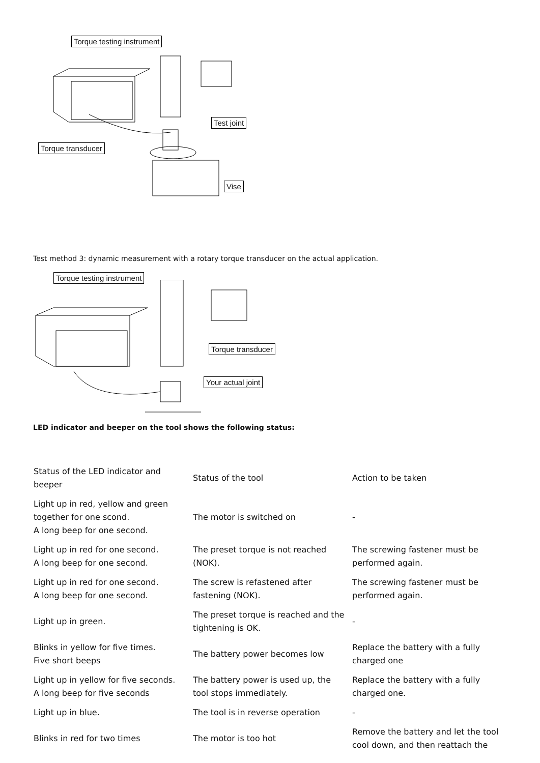Torque testing instrument
Test joint
Torque transducer
Vise
Test method 3: dynamic measurement with a rotary torque transducer on the actual application.
Torque testing instrument
Torque transducer
Your actual joint
LED indicator and beeper on the tool shows the following status:
| Status of the LED indicator and beeper | Status of the tool | Action to be taken |
| Light up in red, yellow and green together for one scond. A long beep for one second. | The motor is switched on | - |
| Light up in red for one second. A long beep for one second. | The preset torque is not reached (NOK). | The screwing fastener must be performed again. |
| Light up in red for one second. A long beep for one second. | The screw is refastened after fastening (NOK). | The screwing fastener must be performed again. |
| Light up in green. | The preset torque is reached and the tightening is OK. | - |
| Blinks in yellow for five times. Five short beeps | The battery power becomes low | Replace the battery with a fully charged one |
| Light up in yellow for five seconds. A long beep for five seconds | The battery power is used up, the tool stops immediately. | Replace the battery with a fully charged one. |
| Light up in blue. | The tool is in reverse operation | - |
| Blinks in red for two times | The motor is too hot | Remove the battery and let the tool cool down, and then reattach the |